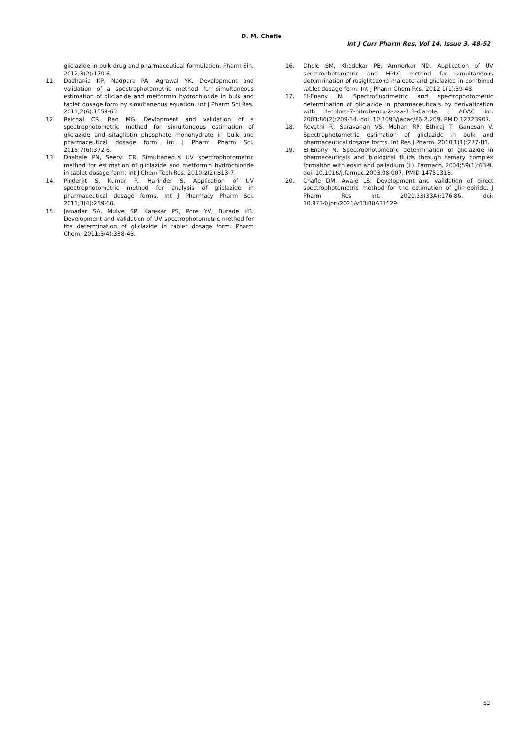D. M. Chafle
Int J Curr Pharm Res, Vol 14, Issue 3, 48-52
gliclazide in bulk drug and pharmaceutical formulation. Pharm Sin. 2012;3(2):170-6.
11. Dadhania KP, Nadpara PA, Agrawal YK. Development and validation of a spectrophotometric method for simultaneous estimation of gliclazide and metformin hydrochloride in bulk and tablet dosage form by simultaneous equation. Int J Pharm Sci Res. 2011;2(6):1559-63.
12. Reichal CR, Rao MG. Devlopment and validation of a spectrophotometric method for simultaneous estimation of gliclazide and sitagliptin phosphate monohydrate in bulk and pharmaceutical dosage form. Int J Pharm Pharm Sci. 2015;7(6):372-6.
13. Dhabale PN, Seervi CR. Simultaneous UV spectrophotometric method for estimation of gliclazide and metformin hydrochloride in tablet dosage form. Int J Chem Tech Res. 2010;2(2):813-7.
14. Pinderjit S, Kumar R, Harinder S. Application of UV spectrophotometric method for analysis of gliclazide in pharmaceutical dosage forms. Int J Pharmacy Pharm Sci. 2011;3(4):259-60.
15. Jamadar SA, Mulye SP, Karekar PS, Pore YV, Burade KB. Development and validation of UV spectrophotometric method for the determination of gliclazide in tablet dosage form. Pharm Chem. 2011;3(4):338-43.
16. Dhole SM, Khedekar PB, Amnerkar ND. Application of UV spectrophotometric and HPLC method for simultaneous determination of rosiglitazone maleate and gliclazide in combined tablet dosage form. Int J Pharm Chem Res. 2012;1(1):39-48.
17. El-Enany N. Spectrofluorimetric and spectrophotometric determination of gliclazide in pharmaceuticals by derivatization with 4-chloro-7-nitrobenzo-2-oxa-1,3-diazole. J AOAC Int. 2003;86(2):209-14. doi: 10.1093/jaoac/86.2.209, PMID 12723907.
18. Revathi R, Saravanan VS, Mohan RP, Ethiraj T, Ganesan V. Spectrophotometric estimation of gliclazide in bulk and pharmaceutical dosage forms. Int Res J Pharm. 2010;1(1):277-81.
19. El-Enany N. Spectrophotometric determination of gliclazide in pharmaceuticals and biological fluids through ternary complex formation with eosin and palladium (II). Farmaco. 2004;59(1):63-9. doi: 10.1016/j.farmac.2003.08.007, PMID 14751318.
20. Chafle DM, Awale LS. Development and validation of direct spectrophotometric method for the estimation of glimepiride. J Pharm Res Int. 2021;33(33A):176-86. doi: 10.9734/jpri/2021/v33i30A31629.
52